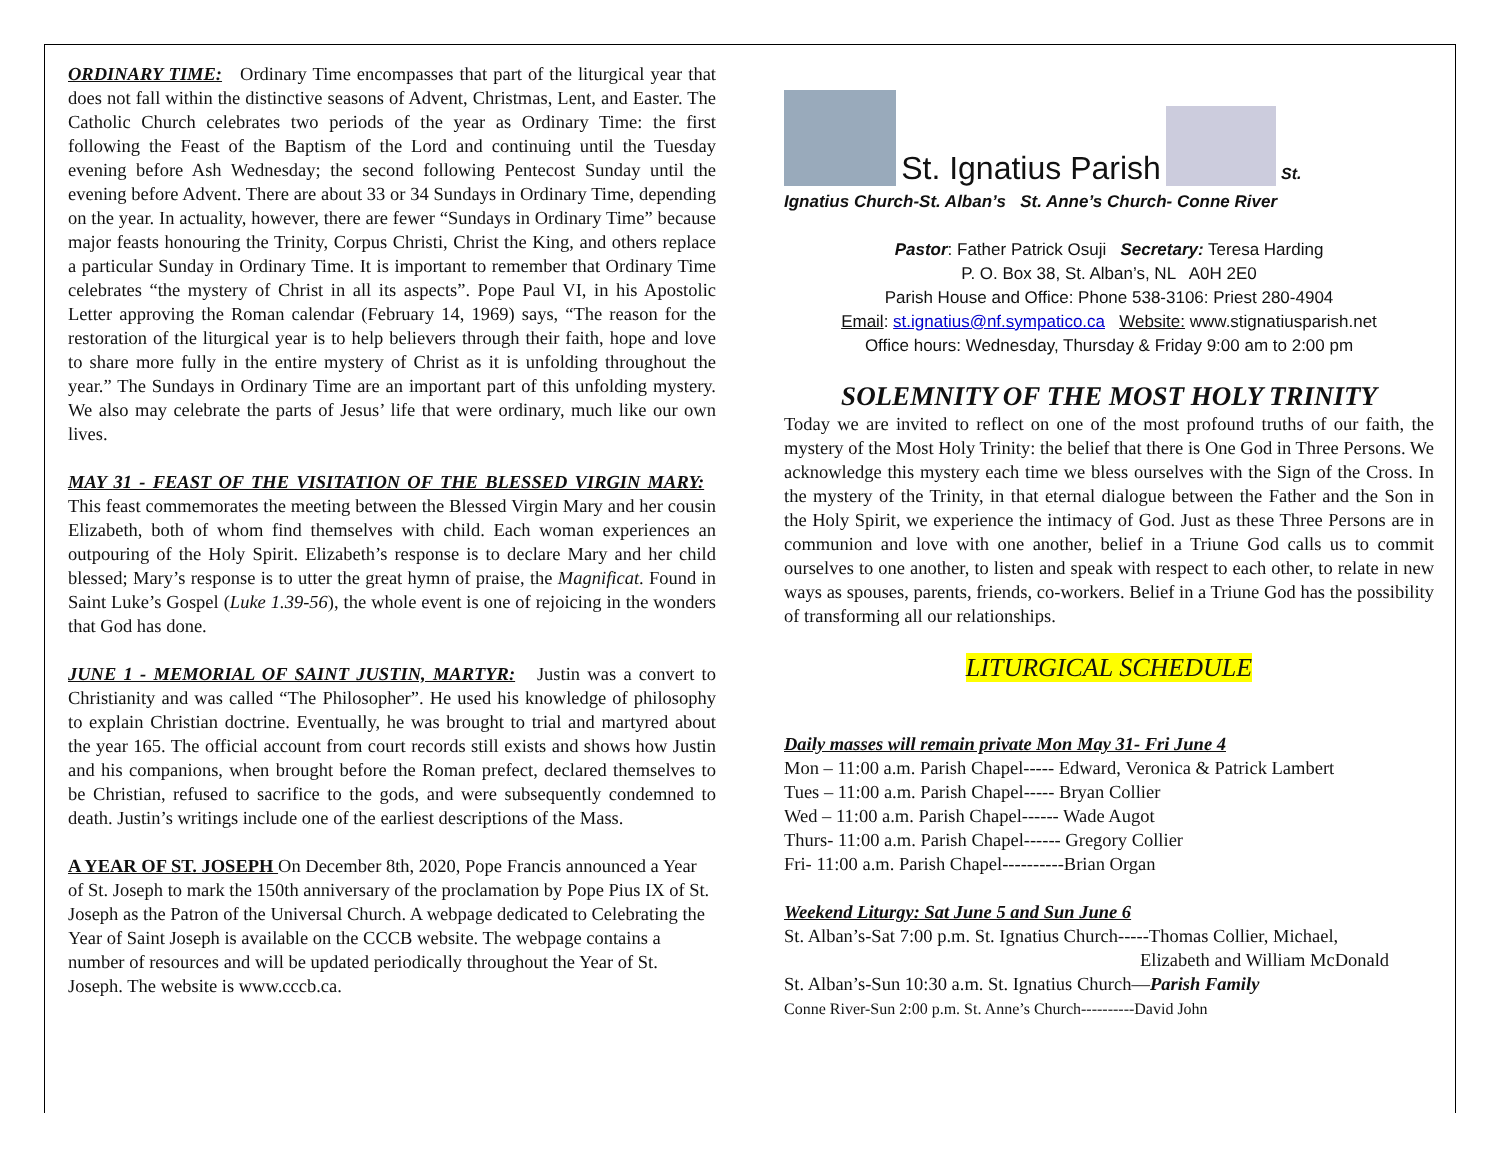ORDINARY TIME: Ordinary Time encompasses that part of the liturgical year that does not fall within the distinctive seasons of Advent, Christmas, Lent, and Easter. The Catholic Church celebrates two periods of the year as Ordinary Time: the first following the Feast of the Baptism of the Lord and continuing until the Tuesday evening before Ash Wednesday; the second following Pentecost Sunday until the evening before Advent. There are about 33 or 34 Sundays in Ordinary Time, depending on the year. In actuality, however, there are fewer “Sundays in Ordinary Time” because major feasts honouring the Trinity, Corpus Christi, Christ the King, and others replace a particular Sunday in Ordinary Time. It is important to remember that Ordinary Time celebrates “the mystery of Christ in all its aspects”. Pope Paul VI, in his Apostolic Letter approving the Roman calendar (February 14, 1969) says, “The reason for the restoration of the liturgical year is to help believers through their faith, hope and love to share more fully in the entire mystery of Christ as it is unfolding throughout the year.” The Sundays in Ordinary Time are an important part of this unfolding mystery. We also may celebrate the parts of Jesus’ life that were ordinary, much like our own lives.
MAY 31 - FEAST OF THE VISITATION OF THE BLESSED VIRGIN MARY: This feast commemorates the meeting between the Blessed Virgin Mary and her cousin Elizabeth, both of whom find themselves with child. Each woman experiences an outpouring of the Holy Spirit. Elizabeth’s response is to declare Mary and her child blessed; Mary’s response is to utter the great hymn of praise, the Magnificat. Found in Saint Luke’s Gospel (Luke 1.39-56), the whole event is one of rejoicing in the wonders that God has done.
JUNE 1 - MEMORIAL OF SAINT JUSTIN, MARTYR: Justin was a convert to Christianity and was called “The Philosopher”. He used his knowledge of philosophy to explain Christian doctrine. Eventually, he was brought to trial and martyred about the year 165. The official account from court records still exists and shows how Justin and his companions, when brought before the Roman prefect, declared themselves to be Christian, refused to sacrifice to the gods, and were subsequently condemned to death. Justin’s writings include one of the earliest descriptions of the Mass.
A YEAR OF ST. JOSEPH On December 8th, 2020, Pope Francis announced a Year of St. Joseph to mark the 150th anniversary of the proclamation by Pope Pius IX of St. Joseph as the Patron of the Universal Church. A webpage dedicated to Celebrating the Year of Saint Joseph is available on the CCCB website. The webpage contains a number of resources and will be updated periodically throughout the Year of St. Joseph. The website is www.cccb.ca.
St. Ignatius Parish St.
Ignatius Church-St. Alban’s St. Anne’s Church- Conne River
Pastor: Father Patrick Osuji Secretary: Teresa Harding
P. O. Box 38, St. Alban’s, NL A0H 2E0
Parish House and Office: Phone 538-3106: Priest 280-4904
Email: st.ignatius@nf.sympatico.ca Website: www.stignatiusparish.net
Office hours: Wednesday, Thursday & Friday 9:00 am to 2:00 pm
SOLEMNITY OF THE MOST HOLY TRINITY
Today we are invited to reflect on one of the most profound truths of our faith, the mystery of the Most Holy Trinity: the belief that there is One God in Three Persons. We acknowledge this mystery each time we bless ourselves with the Sign of the Cross. In the mystery of the Trinity, in that eternal dialogue between the Father and the Son in the Holy Spirit, we experience the intimacy of God. Just as these Three Persons are in communion and love with one another, belief in a Triune God calls us to commit ourselves to one another, to listen and speak with respect to each other, to relate in new ways as spouses, parents, friends, co-workers. Belief in a Triune God has the possibility of transforming all our relationships.
LITURGICAL SCHEDULE
Daily masses will remain private Mon May 31- Fri June 4
Mon – 11:00 a.m. Parish Chapel----- Edward, Veronica & Patrick Lambert
Tues – 11:00 a.m. Parish Chapel----- Bryan Collier
Wed – 11:00 a.m. Parish Chapel------ Wade Augot
Thurs- 11:00 a.m. Parish Chapel------ Gregory Collier
Fri- 11:00 a.m. Parish Chapel----------Brian Organ
Weekend Liturgy: Sat June 5 and Sun June 6
St. Alban’s-Sat 7:00 p.m. St. Ignatius Church-----Thomas Collier, Michael,
Elizabeth and William McDonald
St. Alban’s-Sun 10:30 a.m. St. Ignatius Church—Parish Family
Conne River-Sun 2:00 p.m. St. Anne’s Church----------David John